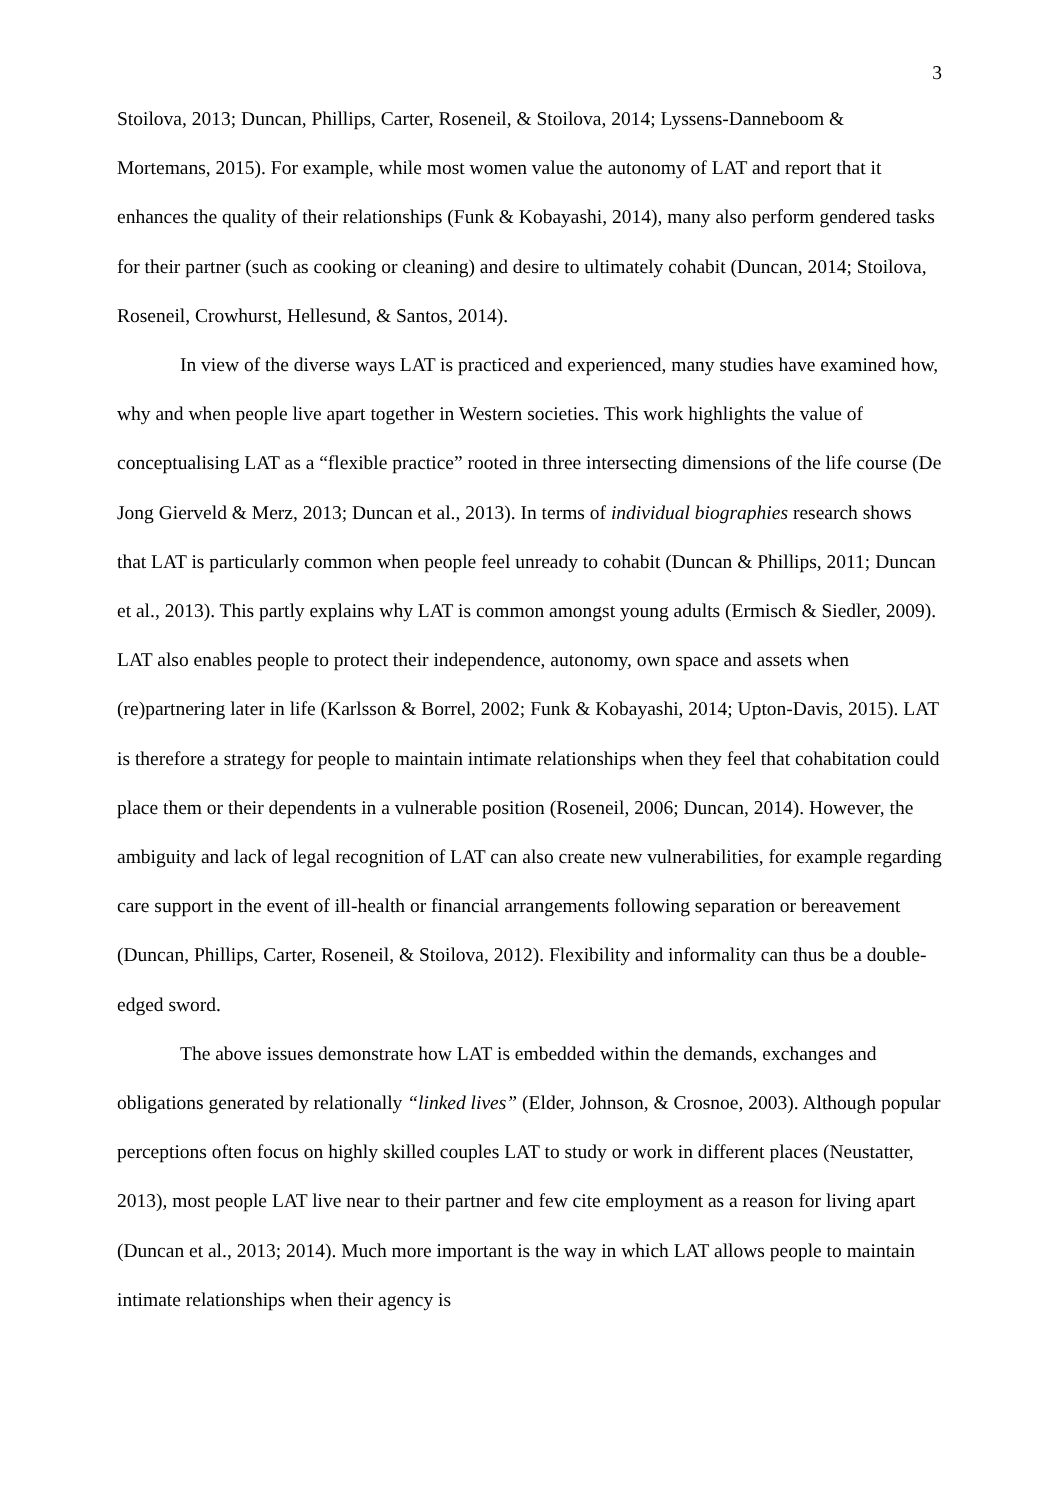3
Stoilova, 2013; Duncan, Phillips, Carter, Roseneil, & Stoilova, 2014; Lyssens-Danneboom & Mortemans, 2015). For example, while most women value the autonomy of LAT and report that it enhances the quality of their relationships (Funk & Kobayashi, 2014), many also perform gendered tasks for their partner (such as cooking or cleaning) and desire to ultimately cohabit (Duncan, 2014; Stoilova, Roseneil, Crowhurst, Hellesund, & Santos, 2014).
In view of the diverse ways LAT is practiced and experienced, many studies have examined how, why and when people live apart together in Western societies. This work highlights the value of conceptualising LAT as a “flexible practice” rooted in three intersecting dimensions of the life course (De Jong Gierveld & Merz, 2013; Duncan et al., 2013). In terms of individual biographies research shows that LAT is particularly common when people feel unready to cohabit (Duncan & Phillips, 2011; Duncan et al., 2013). This partly explains why LAT is common amongst young adults (Ermisch & Siedler, 2009). LAT also enables people to protect their independence, autonomy, own space and assets when (re)partnering later in life (Karlsson & Borrel, 2002; Funk & Kobayashi, 2014; Upton-Davis, 2015). LAT is therefore a strategy for people to maintain intimate relationships when they feel that cohabitation could place them or their dependents in a vulnerable position (Roseneil, 2006; Duncan, 2014). However, the ambiguity and lack of legal recognition of LAT can also create new vulnerabilities, for example regarding care support in the event of ill-health or financial arrangements following separation or bereavement (Duncan, Phillips, Carter, Roseneil, & Stoilova, 2012). Flexibility and informality can thus be a double-edged sword.
The above issues demonstrate how LAT is embedded within the demands, exchanges and obligations generated by relationally “linked lives” (Elder, Johnson, & Crosnoe, 2003). Although popular perceptions often focus on highly skilled couples LAT to study or work in different places (Neustatter, 2013), most people LAT live near to their partner and few cite employment as a reason for living apart (Duncan et al., 2013; 2014). Much more important is the way in which LAT allows people to maintain intimate relationships when their agency is